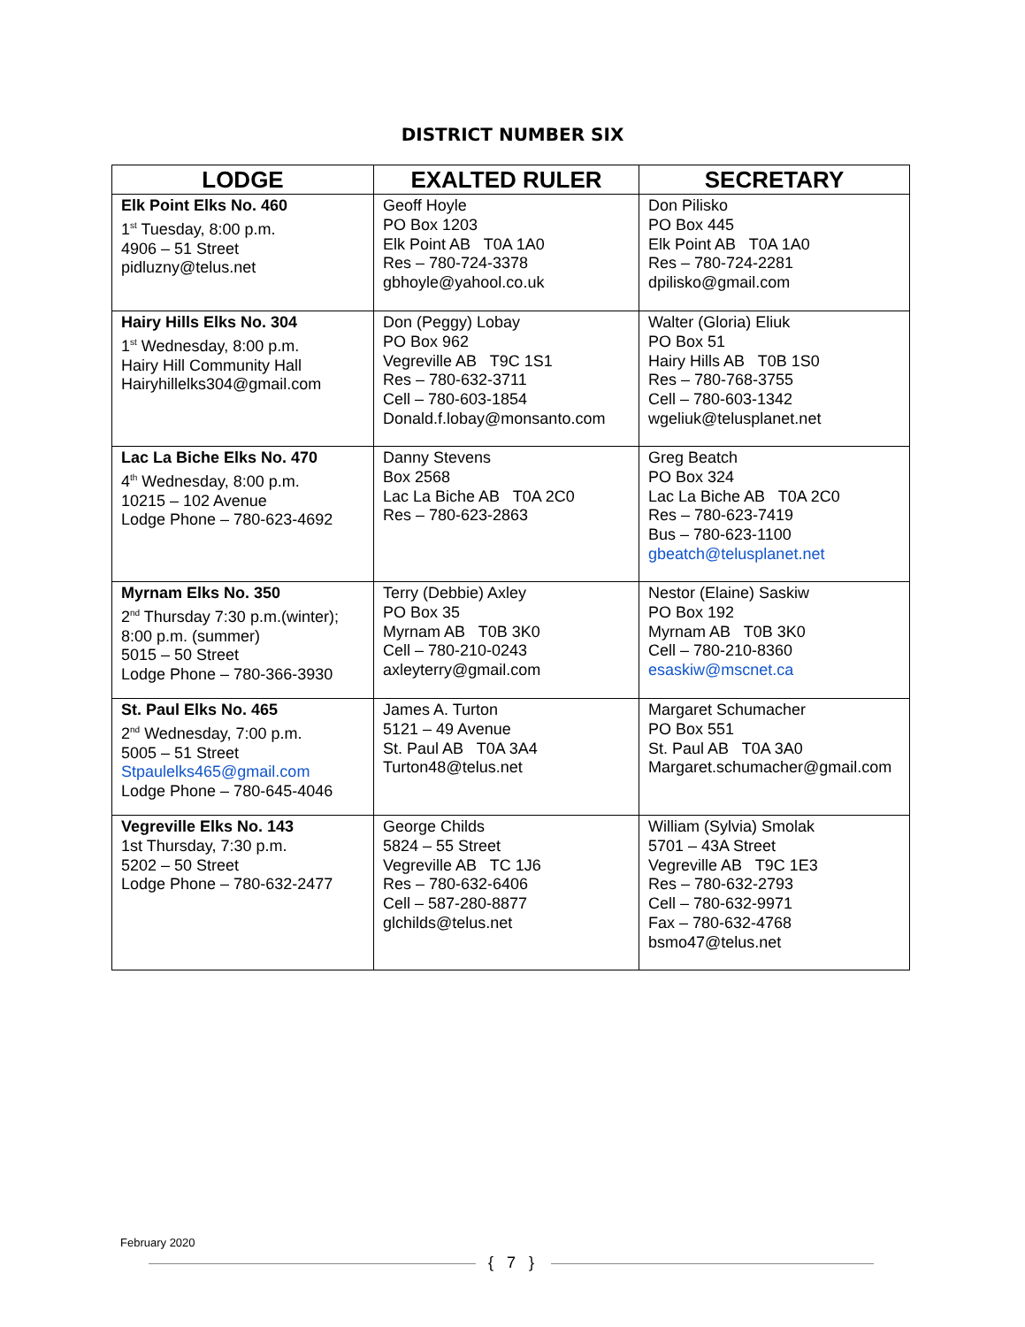DISTRICT NUMBER SIX
| LODGE | EXALTED RULER | SECRETARY |
| --- | --- | --- |
| Elk Point Elks No. 460 1<sup>st</sup> Tuesday, 8:00 p.m. 4906 – 51 Street pidluzny@telus.net | Geoff Hoyle PO Box 1203 Elk Point AB T0A 1A0 Res – 780-724-3378 gbhoyle@yahool.co.uk | Don Pilisko PO Box 445 Elk Point AB T0A 1A0 Res – 780-724-2281 dpilisko@gmail.com |
| Hairy Hills Elks No. 304 1<sup>st</sup> Wednesday, 8:00 p.m. Hairy Hill Community Hall Hairyhillelks304@gmail.com | Don (Peggy) Lobay PO Box 962 Vegreville AB T9C 1S1 Res – 780-632-3711 Cell – 780-603-1854 Donald.f.lobay@monsanto.com | Walter (Gloria) Eliuk PO Box 51 Hairy Hills AB T0B 1S0 Res – 780-768-3755 Cell – 780-603-1342 wgeliuk@telusplanet.net |
| Lac La Biche Elks No. 470 4<sup>th</sup> Wednesday, 8:00 p.m. 10215 – 102 Avenue Lodge Phone – 780-623-4692 | Danny Stevens Box 2568 Lac La Biche AB T0A 2C0 Res – 780-623-2863 | Greg Beatch PO Box 324 Lac La Biche AB T0A 2C0 Res – 780-623-7419 Bus – 780-623-1100 gbeatch@telusplanet.net |
| Myrnam Elks No. 350 2<sup>nd</sup> Thursday 7:30 p.m.(winter); 8:00 p.m. (summer) 5015 – 50 Street Lodge Phone – 780-366-3930 | Terry (Debbie) Axley PO Box 35 Myrnam AB T0B 3K0 Cell – 780-210-0243 axleyterry@gmail.com | Nestor (Elaine) Saskiw PO Box 192 Myrnam AB T0B 3K0 Cell – 780-210-8360 esaskiw@mscnet.ca |
| St. Paul Elks No. 465 2<sup>nd</sup> Wednesday, 7:00 p.m. 5005 – 51 Street Stpaulelks465@gmail.com Lodge Phone – 780-645-4046 | James A. Turton 5121 – 49 Avenue St. Paul AB T0A 3A4 Turton48@telus.net | Margaret Schumacher PO Box 551 St. Paul AB T0A 3A0 Margaret.schumacher@gmail.com |
| Vegreville Elks No. 143 1st Thursday, 7:30 p.m. 5202 – 50 Street Lodge Phone – 780-632-2477 | George Childs 5824 – 55 Street Vegreville AB TC 1J6 Res – 780-632-6406 Cell – 587-280-8877 glchilds@telus.net | William (Sylvia) Smolak 5701 – 43A Street Vegreville AB T9C 1E3 Res – 780-632-2793 Cell – 780-632-9971 Fax – 780-632-4768 bsmo47@telus.net |
February 2020
{ 7 }